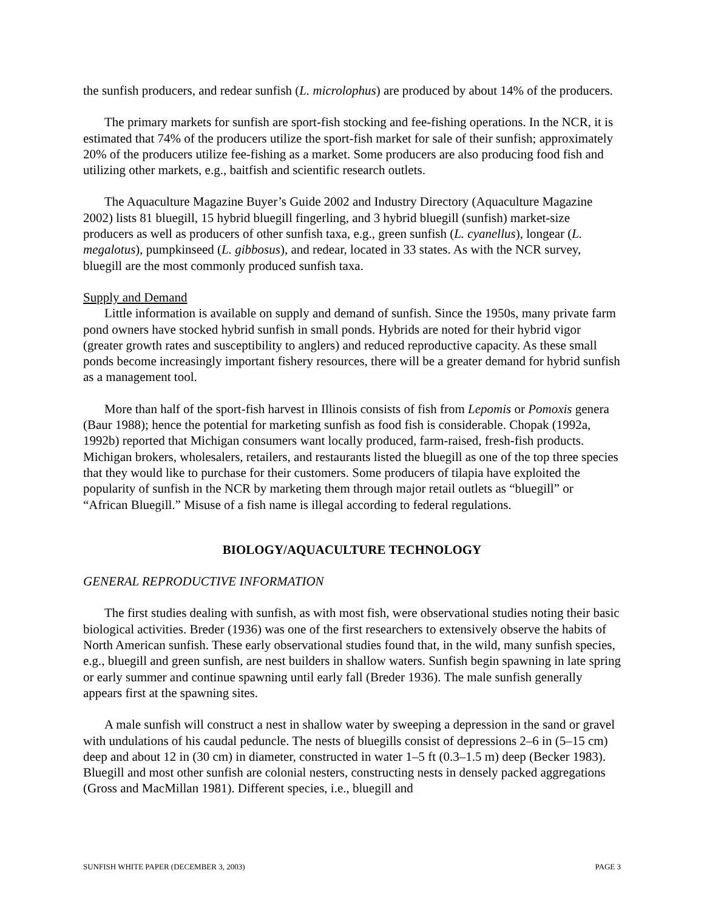the sunfish producers, and redear sunfish (L. microlophus) are produced by about 14% of the producers.
The primary markets for sunfish are sport-fish stocking and fee-fishing operations. In the NCR, it is estimated that 74% of the producers utilize the sport-fish market for sale of their sunfish; approximately 20% of the producers utilize fee-fishing as a market. Some producers are also producing food fish and utilizing other markets, e.g., baitfish and scientific research outlets.
The Aquaculture Magazine Buyer’s Guide 2002 and Industry Directory (Aquaculture Magazine 2002) lists 81 bluegill, 15 hybrid bluegill fingerling, and 3 hybrid bluegill (sunfish) market-size producers as well as producers of other sunfish taxa, e.g., green sunfish (L. cyanellus), longear (L. megalotus), pumpkinseed (L. gibbosus), and redear, located in 33 states. As with the NCR survey, bluegill are the most commonly produced sunfish taxa.
Supply and Demand
Little information is available on supply and demand of sunfish. Since the 1950s, many private farm pond owners have stocked hybrid sunfish in small ponds. Hybrids are noted for their hybrid vigor (greater growth rates and susceptibility to anglers) and reduced reproductive capacity. As these small ponds become increasingly important fishery resources, there will be a greater demand for hybrid sunfish as a management tool.
More than half of the sport-fish harvest in Illinois consists of fish from Lepomis or Pomoxis genera (Baur 1988); hence the potential for marketing sunfish as food fish is considerable. Chopak (1992a, 1992b) reported that Michigan consumers want locally produced, farm-raised, fresh-fish products. Michigan brokers, wholesalers, retailers, and restaurants listed the bluegill as one of the top three species that they would like to purchase for their customers. Some producers of tilapia have exploited the popularity of sunfish in the NCR by marketing them through major retail outlets as “bluegill” or “African Bluegill.” Misuse of a fish name is illegal according to federal regulations.
BIOLOGY/AQUACULTURE TECHNOLOGY
GENERAL REPRODUCTIVE INFORMATION
The first studies dealing with sunfish, as with most fish, were observational studies noting their basic biological activities. Breder (1936) was one of the first researchers to extensively observe the habits of North American sunfish. These early observational studies found that, in the wild, many sunfish species, e.g., bluegill and green sunfish, are nest builders in shallow waters. Sunfish begin spawning in late spring or early summer and continue spawning until early fall (Breder 1936). The male sunfish generally appears first at the spawning sites.
A male sunfish will construct a nest in shallow water by sweeping a depression in the sand or gravel with undulations of his caudal peduncle. The nests of bluegills consist of depressions 2–6 in (5–15 cm) deep and about 12 in (30 cm) in diameter, constructed in water 1–5 ft (0.3–1.5 m) deep (Becker 1983). Bluegill and most other sunfish are colonial nesters, constructing nests in densely packed aggregations (Gross and MacMillan 1981). Different species, i.e., bluegill and
SUNFISH WHITE PAPER (DECEMBER 3, 2003) PAGE 3